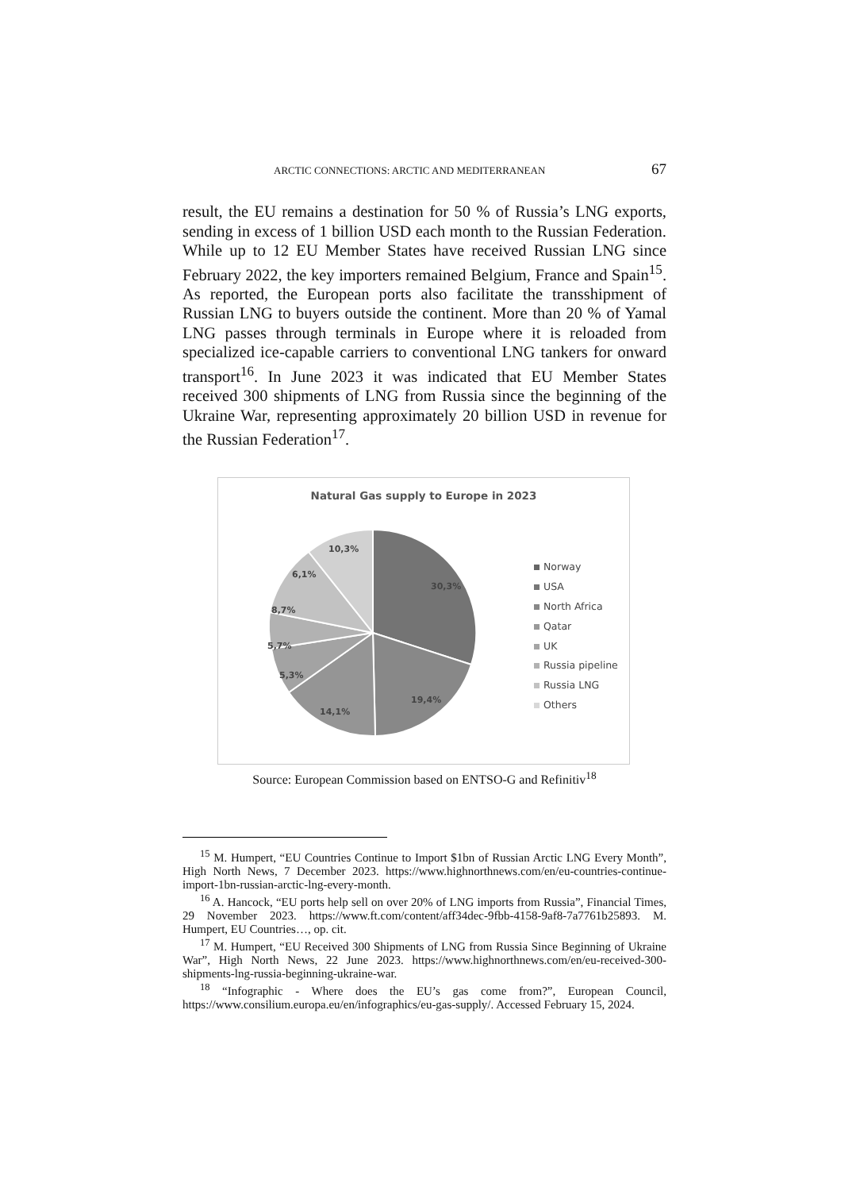ARCTIC CONNECTIONS: ARCTIC AND MEDITERRANEAN 67
result, the EU remains a destination for 50 % of Russia’s LNG exports, sending in excess of 1 billion USD each month to the Russian Federation. While up to 12 EU Member States have received Russian LNG since February 2022, the key importers remained Belgium, France and Spain<sup>15</sup>. As reported, the European ports also facilitate the transshipment of Russian LNG to buyers outside the continent. More than 20 % of Yamal LNG passes through terminals in Europe where it is reloaded from specialized ice-capable carriers to conventional LNG tankers for onward transport<sup>16</sup>. In June 2023 it was indicated that EU Member States received 300 shipments of LNG from Russia since the beginning of the Ukraine War, representing approximately 20 billion USD in revenue for the Russian Federation<sup>17</sup>.
Natural Gas supply to Europe in 2023
30,3%
19,4%
14,1%
5,3%
5,7%
8,7%
6,1%
10,3%
Norway
USA
North Africa
Qatar
UK
Russia pipeline
Russia LNG
Others
Source: European Commission based on ENTSO-G and Refinitiv<sup>18</sup>
<sup>15</sup> M. Humpert, “EU Countries Continue to Import $1bn of Russian Arctic LNG Every Month”, High North News, 7 December 2023. https://www.highnorthnews.com/en/eu-countries-continue-import-1bn-russian-arctic-lng-every-month.
<sup>16</sup> A. Hancock, “EU ports help sell on over 20% of LNG imports from Russia”, Financial Times, 29 November 2023. https://www.ft.com/content/aff34dec-9fbb-4158-9af8-7a7761b25893. M. Humpert, EU Countries…, op. cit.
<sup>17</sup> M. Humpert, “EU Received 300 Shipments of LNG from Russia Since Beginning of Ukraine War”, High North News, 22 June 2023. https://www.highnorthnews.com/en/eu-received-300-shipments-lng-russia-beginning-ukraine-war.
<sup>18</sup> “Infographic - Where does the EU’s gas come from?”, European Council, https://www.consilium.europa.eu/en/infographics/eu-gas-supply/. Accessed February 15, 2024.